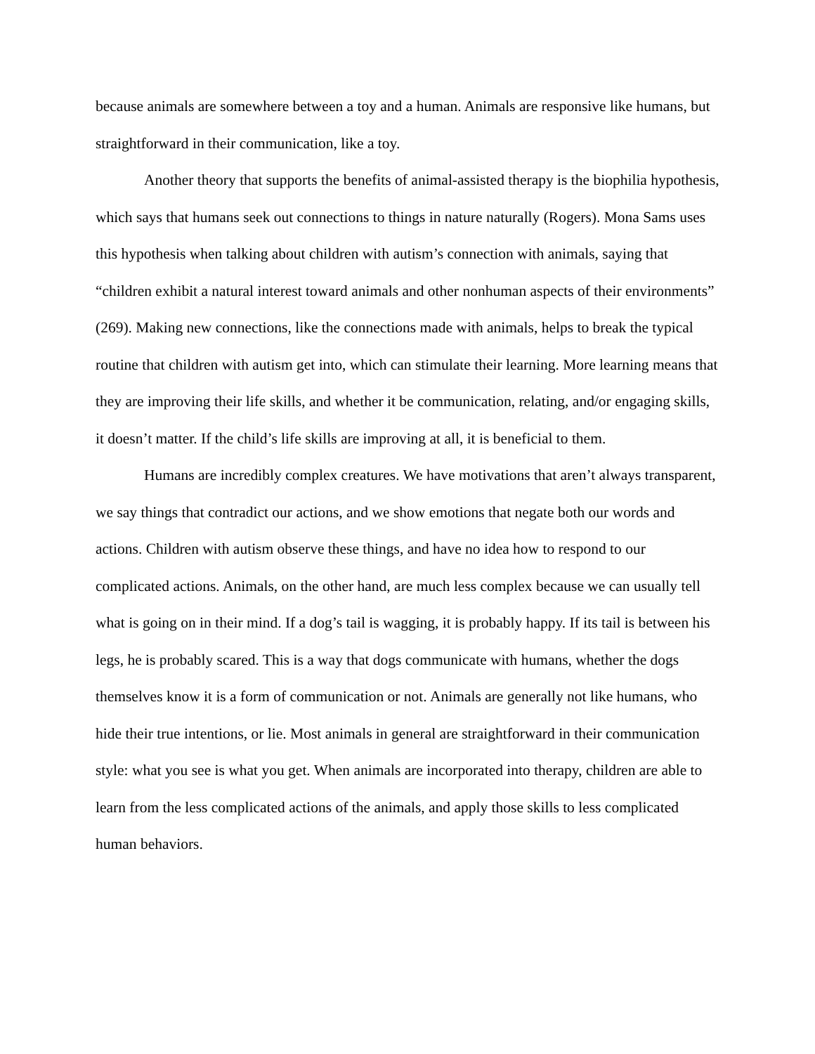because animals are somewhere between a toy and a human. Animals are responsive like humans, but straightforward in their communication, like a toy.
Another theory that supports the benefits of animal-assisted therapy is the biophilia hypothesis, which says that humans seek out connections to things in nature naturally (Rogers). Mona Sams uses this hypothesis when talking about children with autism’s connection with animals, saying that “children exhibit a natural interest toward animals and other nonhuman aspects of their environments” (269). Making new connections, like the connections made with animals, helps to break the typical routine that children with autism get into, which can stimulate their learning. More learning means that they are improving their life skills, and whether it be communication, relating, and/or engaging skills, it doesn’t matter. If the child’s life skills are improving at all, it is beneficial to them.
Humans are incredibly complex creatures. We have motivations that aren’t always transparent, we say things that contradict our actions, and we show emotions that negate both our words and actions. Children with autism observe these things, and have no idea how to respond to our complicated actions. Animals, on the other hand, are much less complex because we can usually tell what is going on in their mind. If a dog’s tail is wagging, it is probably happy. If its tail is between his legs, he is probably scared. This is a way that dogs communicate with humans, whether the dogs themselves know it is a form of communication or not. Animals are generally not like humans, who hide their true intentions, or lie. Most animals in general are straightforward in their communication style: what you see is what you get. When animals are incorporated into therapy, children are able to learn from the less complicated actions of the animals, and apply those skills to less complicated human behaviors.